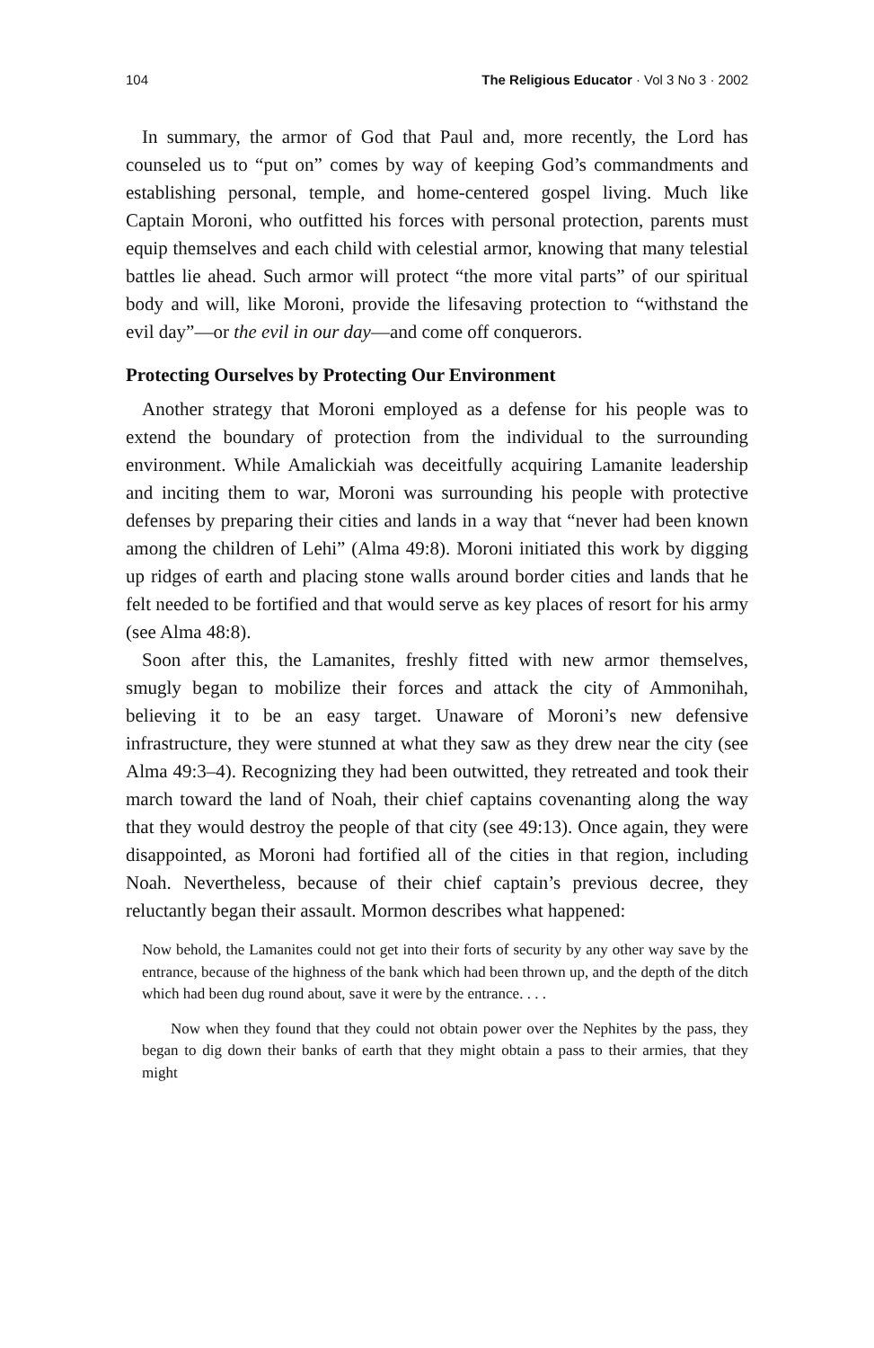104 The Religious Educator · Vol 3 No 3 · 2002
In summary, the armor of God that Paul and, more recently, the Lord has counseled us to “put on” comes by way of keeping God’s commandments and establishing personal, temple, and home-centered gospel living. Much like Captain Moroni, who outfitted his forces with personal protection, parents must equip themselves and each child with celestial armor, knowing that many telestial battles lie ahead. Such armor will protect “the more vital parts” of our spiritual body and will, like Moroni, provide the lifesaving protection to “withstand the evil day”—or the evil in our day—and come off conquerors.
Protecting Ourselves by Protecting Our Environment
Another strategy that Moroni employed as a defense for his people was to extend the boundary of protection from the individual to the surrounding environment. While Amalickiah was deceitfully acquiring Lamanite leadership and inciting them to war, Moroni was surrounding his people with protective defenses by preparing their cities and lands in a way that “never had been known among the children of Lehi” (Alma 49:8). Moroni initiated this work by digging up ridges of earth and placing stone walls around border cities and lands that he felt needed to be fortified and that would serve as key places of resort for his army (see Alma 48:8).
Soon after this, the Lamanites, freshly fitted with new armor themselves, smugly began to mobilize their forces and attack the city of Ammonihah, believing it to be an easy target. Unaware of Moroni’s new defensive infrastructure, they were stunned at what they saw as they drew near the city (see Alma 49:3–4). Recognizing they had been outwitted, they retreated and took their march toward the land of Noah, their chief captains covenanting along the way that they would destroy the people of that city (see 49:13). Once again, they were disappointed, as Moroni had fortified all of the cities in that region, including Noah. Nevertheless, because of their chief captain’s previous decree, they reluctantly began their assault. Mormon describes what happened:
Now behold, the Lamanites could not get into their forts of security by any other way save by the entrance, because of the highness of the bank which had been thrown up, and the depth of the ditch which had been dug round about, save it were by the entrance. . . .
Now when they found that they could not obtain power over the Nephites by the pass, they began to dig down their banks of earth that they might obtain a pass to their armies, that they might